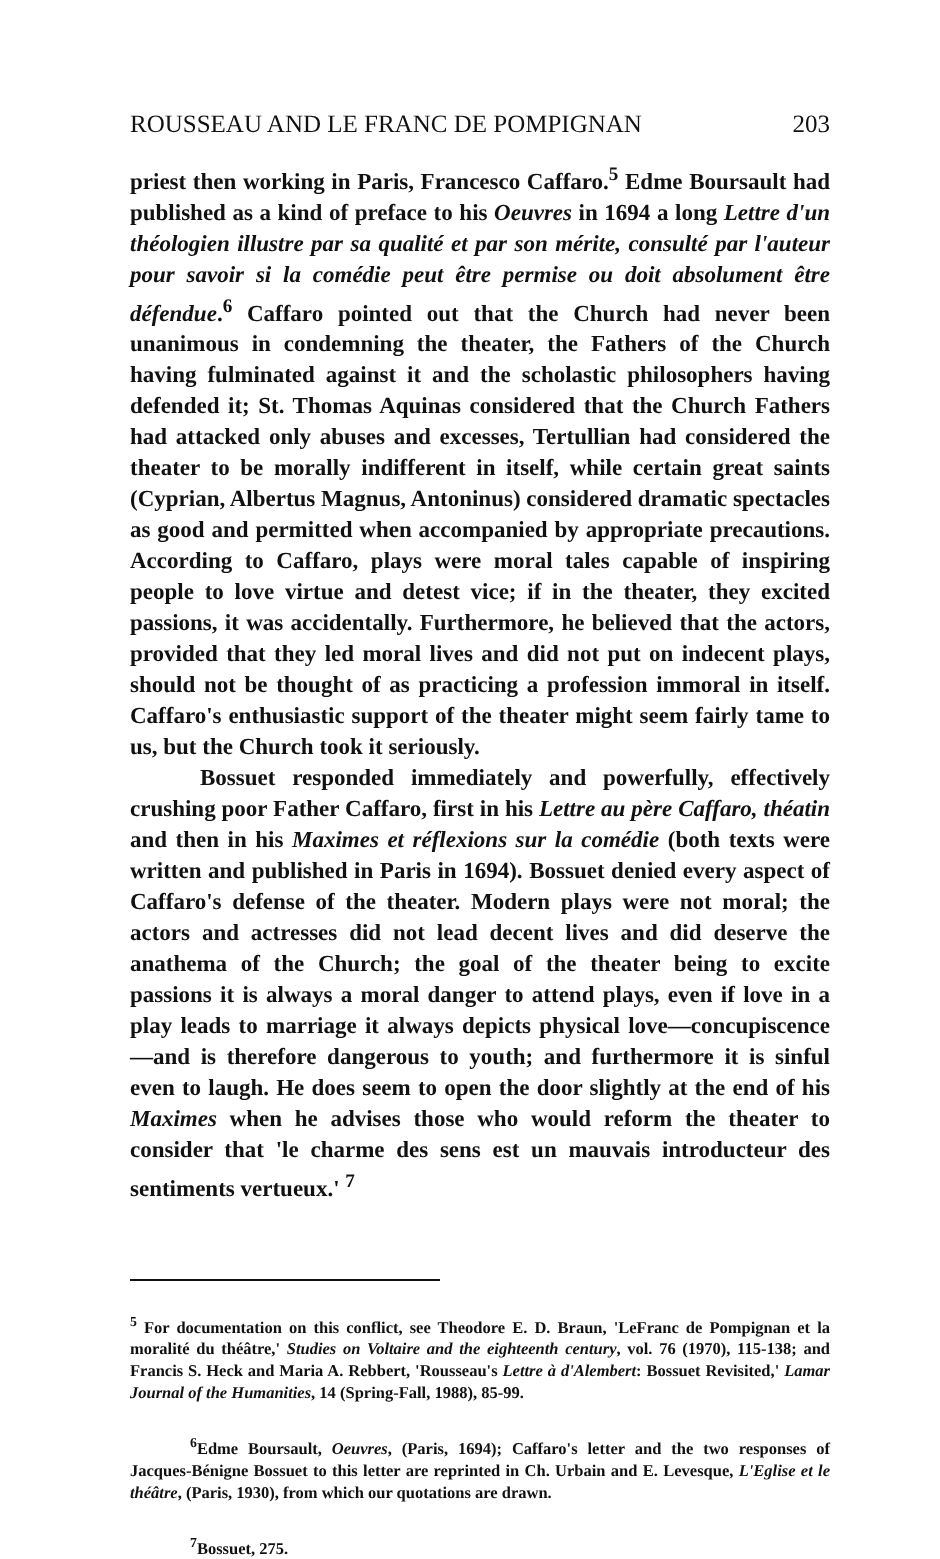ROUSSEAU AND LE FRANC DE POMPIGNAN 203
priest then working in Paris, Francesco Caffaro.<sup>5</sup> Edme Boursault had published as a kind of preface to his Oeuvres in 1694 a long Lettre d'un théologien illustre par sa qualité et par son mérite, consulté par l'auteur pour savoir si la comédie peut être permise ou doit absolument être défendue.<sup>6</sup> Caffaro pointed out that the Church had never been unanimous in condemning the theater, the Fathers of the Church having fulminated against it and the scholastic philosophers having defended it; St. Thomas Aquinas considered that the Church Fathers had attacked only abuses and excesses, Tertullian had considered the theater to be morally indifferent in itself, while certain great saints (Cyprian, Albertus Magnus, Antoninus) considered dramatic spectacles as good and permitted when accompanied by appropriate precautions. According to Caffaro, plays were moral tales capable of inspiring people to love virtue and detest vice; if in the theater, they excited passions, it was accidentally. Furthermore, he believed that the actors, provided that they led moral lives and did not put on indecent plays, should not be thought of as practicing a profession immoral in itself. Caffaro's enthusiastic support of the theater might seem fairly tame to us, but the Church took it seriously.
Bossuet responded immediately and powerfully, effectively crushing poor Father Caffaro, first in his Lettre au père Caffaro, théatin and then in his Maximes et réflexions sur la comédie (both texts were written and published in Paris in 1694). Bossuet denied every aspect of Caffaro's defense of the theater. Modern plays were not moral; the actors and actresses did not lead decent lives and did deserve the anathema of the Church; the goal of the theater being to excite passions it is always a moral danger to attend plays, even if love in a play leads to marriage it always depicts physical love—concupiscence—and is therefore dangerous to youth; and furthermore it is sinful even to laugh. He does seem to open the door slightly at the end of his Maximes when he advises those who would reform the theater to consider that 'le charme des sens est un mauvais introducteur des sentiments vertueux.' <sup>7</sup>
<sup>5</sup> For documentation on this conflict, see Theodore E. D. Braun, 'LeFranc de Pompignan et la moralité du théâtre,' Studies on Voltaire and the eighteenth century, vol. 76 (1970), 115-138; and Francis S. Heck and Maria A. Rebbert, 'Rousseau's Lettre à d'Alembert: Bossuet Revisited,' Lamar Journal of the Humanities, 14 (Spring-Fall, 1988), 85-99.
<sup>6</sup> Edme Boursault, Oeuvres, (Paris, 1694); Caffaro's letter and the two responses of Jacques-Bénigne Bossuet to this letter are reprinted in Ch. Urbain and E. Levesque, L'Eglise et le théâtre, (Paris, 1930), from which our quotations are drawn.
<sup>7</sup> Bossuet, 275.